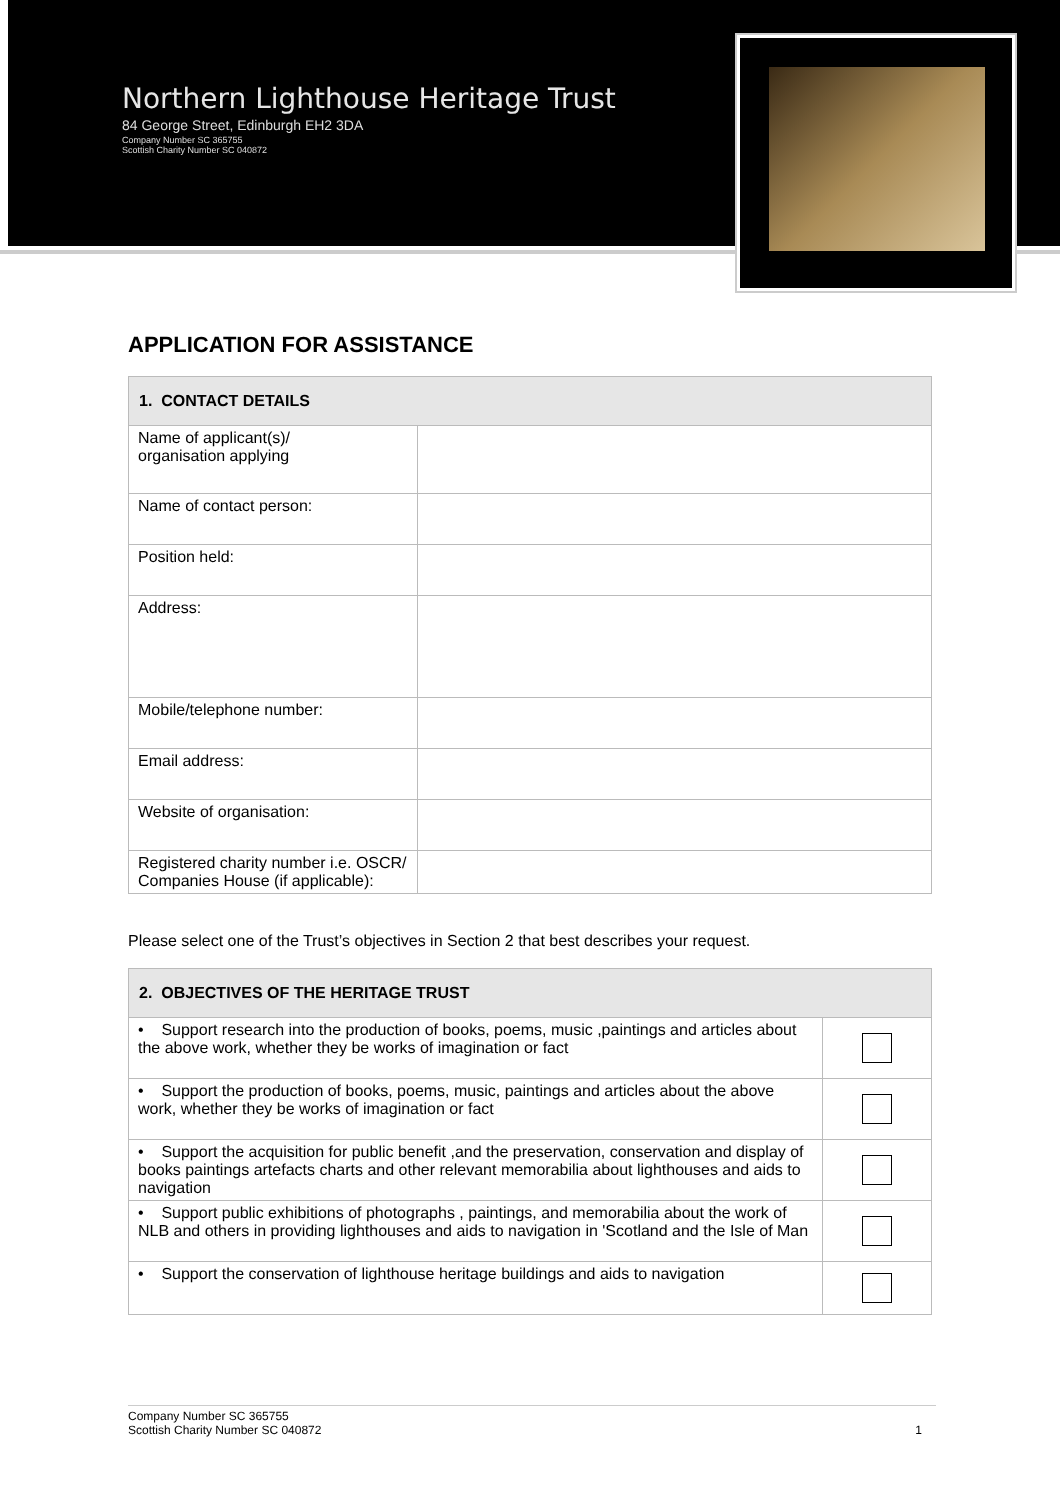Northern Lighthouse Heritage Trust
84 George Street, Edinburgh EH2 3DA
Company Number SC 365755
Scottish Charity Number SC 040872
APPLICATION FOR ASSISTANCE
| 1. CONTACT DETAILS | |
| --- | --- |
| Name of applicant(s)/ organisation applying | |
| Name of contact person: | |
| Position held: | |
| Address: | |
| Mobile/telephone number: | |
| Email address: | |
| Website of organisation: | |
| Registered charity number i.e. OSCR/ Companies House (if applicable): | |
Please select one of the Trust’s objectives in Section 2 that best describes your request.
| 2. OBJECTIVES OF THE HERITAGE TRUST | |
| --- | --- |
| • Support research into the production of books, poems, music ,paintings and articles about the above work, whether they be works of imagination or fact | |
| • Support the production of books, poems, music, paintings and articles about the above work, whether they be works of imagination or fact | |
| • Support the acquisition for public benefit ,and the preservation, conservation and display of books paintings artefacts charts and other relevant memorabilia about lighthouses and aids to navigation | |
| • Support public exhibitions of photographs , paintings, and memorabilia about the work of NLB and others in providing lighthouses and aids to navigation in 'Scotland and the Isle of Man | |
| • Support the conservation of lighthouse heritage buildings and aids to navigation | |
Company Number SC 365755
Scottish Charity Number SC 040872 1